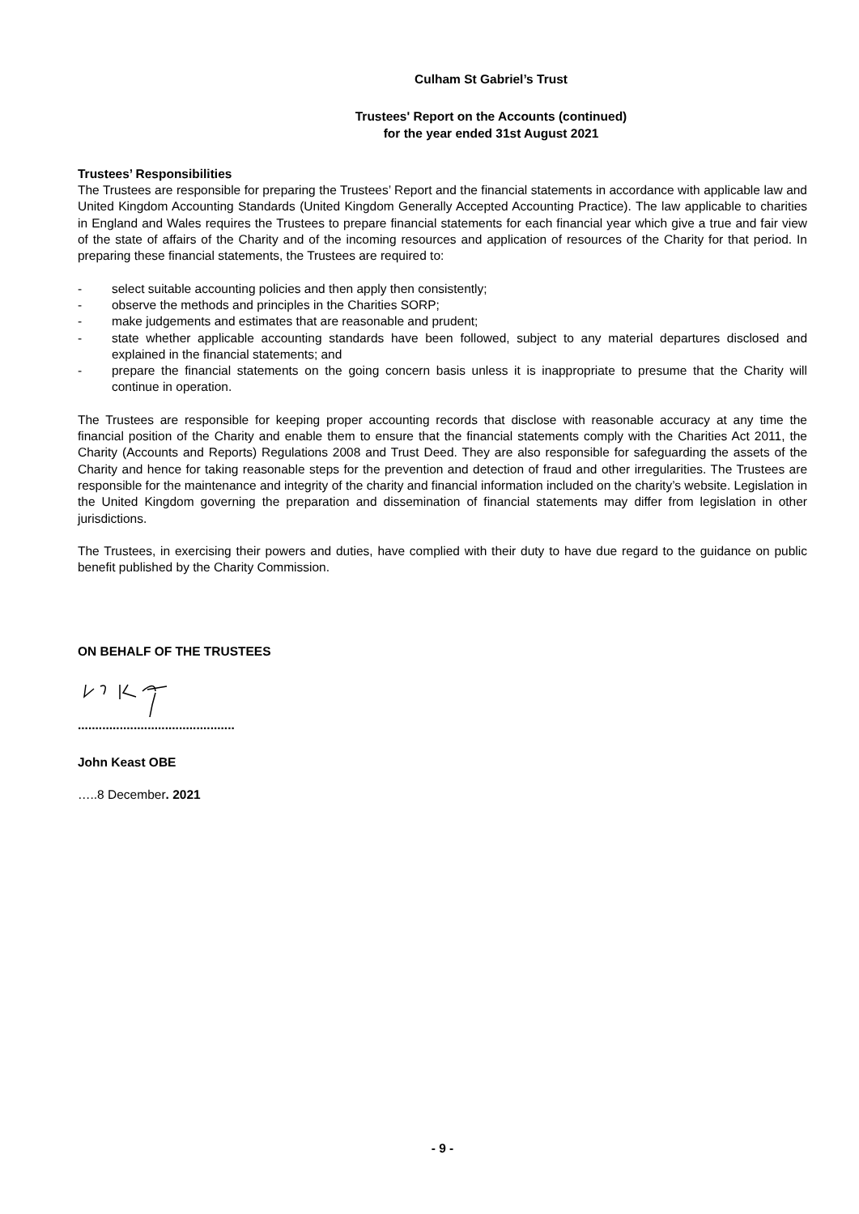Culham St Gabriel’s Trust
Trustees' Report on the Accounts (continued)
for the year ended 31st August 2021
Trustees’ Responsibilities
The Trustees are responsible for preparing the Trustees’ Report and the financial statements in accordance with applicable law and United Kingdom Accounting Standards (United Kingdom Generally Accepted Accounting Practice). The law applicable to charities in England and Wales requires the Trustees to prepare financial statements for each financial year which give a true and fair view of the state of affairs of the Charity and of the incoming resources and application of resources of the Charity for that period. In preparing these financial statements, the Trustees are required to:
- select suitable accounting policies and then apply then consistently;
- observe the methods and principles in the Charities SORP;
- make judgements and estimates that are reasonable and prudent;
- state whether applicable accounting standards have been followed, subject to any material departures disclosed and explained in the financial statements; and
- prepare the financial statements on the going concern basis unless it is inappropriate to presume that the Charity will continue in operation.
The Trustees are responsible for keeping proper accounting records that disclose with reasonable accuracy at any time the financial position of the Charity and enable them to ensure that the financial statements comply with the Charities Act 2011, the Charity (Accounts and Reports) Regulations 2008 and Trust Deed. They are also responsible for safeguarding the assets of the Charity and hence for taking reasonable steps for the prevention and detection of fraud and other irregularities. The Trustees are responsible for the maintenance and integrity of the charity and financial information included on the charity’s website. Legislation in the United Kingdom governing the preparation and dissemination of financial statements may differ from legislation in other jurisdictions.
The Trustees, in exercising their powers and duties, have complied with their duty to have due regard to the guidance on public benefit published by the Charity Commission.
ON BEHALF OF THE TRUSTEES
.............................................
John Keast OBE
…..8 December. 2021
- 9 -